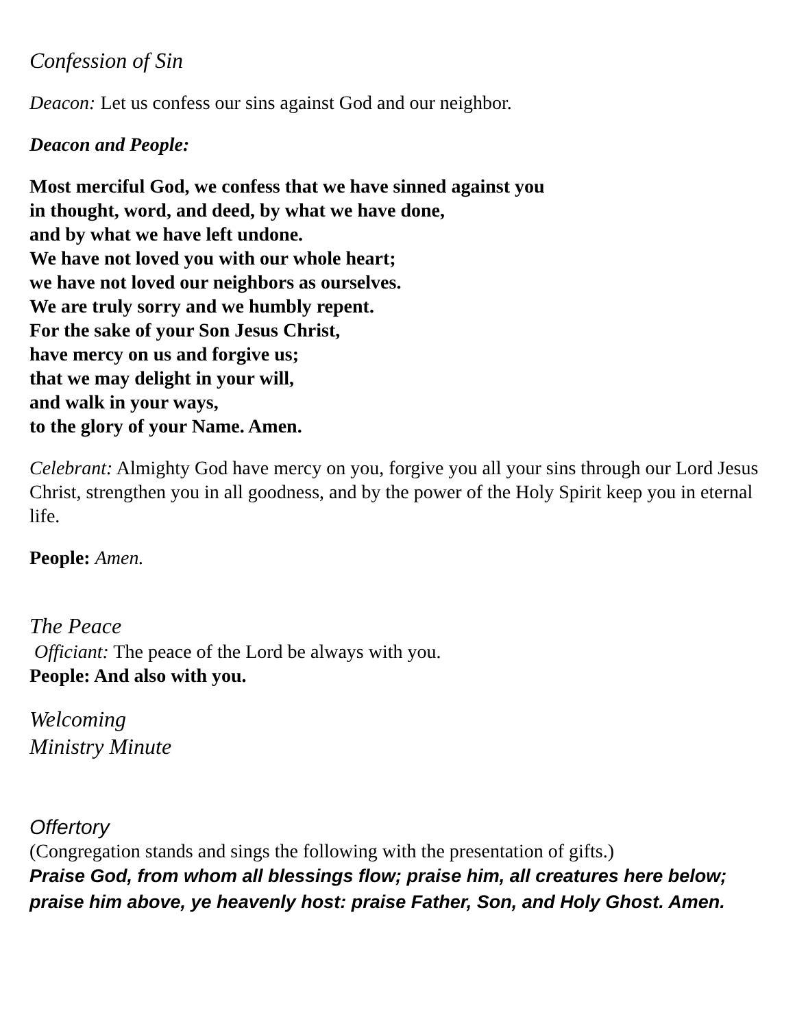Confession of Sin
Deacon: Let us confess our sins against God and our neighbor.
Deacon and People:
Most merciful God, we confess that we have sinned against you
in thought, word, and deed, by what we have done,
and by what we have left undone.
We have not loved you with our whole heart;
we have not loved our neighbors as ourselves.
We are truly sorry and we humbly repent.
For the sake of your Son Jesus Christ,
have mercy on us and forgive us;
that we may delight in your will,
and walk in your ways,
to the glory of your Name. Amen.
Celebrant: Almighty God have mercy on you, forgive you all your sins through our Lord Jesus Christ, strengthen you in all goodness, and by the power of the Holy Spirit keep you in eternal life.
People: Amen.
The Peace
Officiant: The peace of the Lord be always with you.
People: And also with you.
Welcoming
Ministry Minute
Offertory
(Congregation stands and sings the following with the presentation of gifts.)
Praise God, from whom all blessings flow; praise him, all creatures here below; praise him above, ye heavenly host: praise Father, Son, and Holy Ghost. Amen.